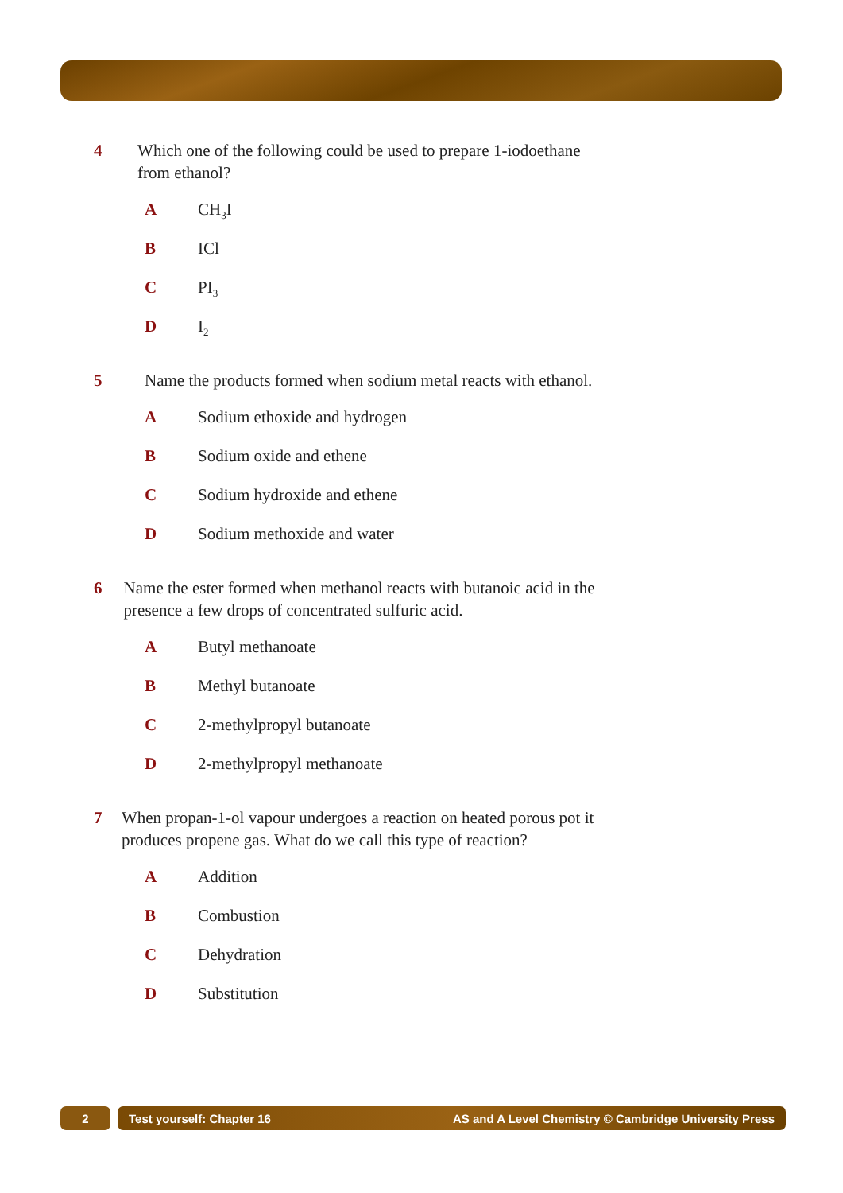4 Which one of the following could be used to prepare 1-iodoethane from ethanol?
A CH<sub>3</sub>I
B ICl
C PI<sub>3</sub>
D I<sub>2</sub>
5 Name the products formed when sodium metal reacts with ethanol.
A Sodium ethoxide and hydrogen
B Sodium oxide and ethene
C Sodium hydroxide and ethene
D Sodium methoxide and water
6 Name the ester formed when methanol reacts with butanoic acid in the presence a few drops of concentrated sulfuric acid.
A Butyl methanoate
B Methyl butanoate
C 2-methylpropyl butanoate
D 2-methylpropyl methanoate
7 When propan-1-ol vapour undergoes a reaction on heated porous pot it produces propene gas. What do we call this type of reaction?
A Addition
B Combustion
C Dehydration
D Substitution
2 Test yourself: Chapter 16 AS and A Level Chemistry © Cambridge University Press